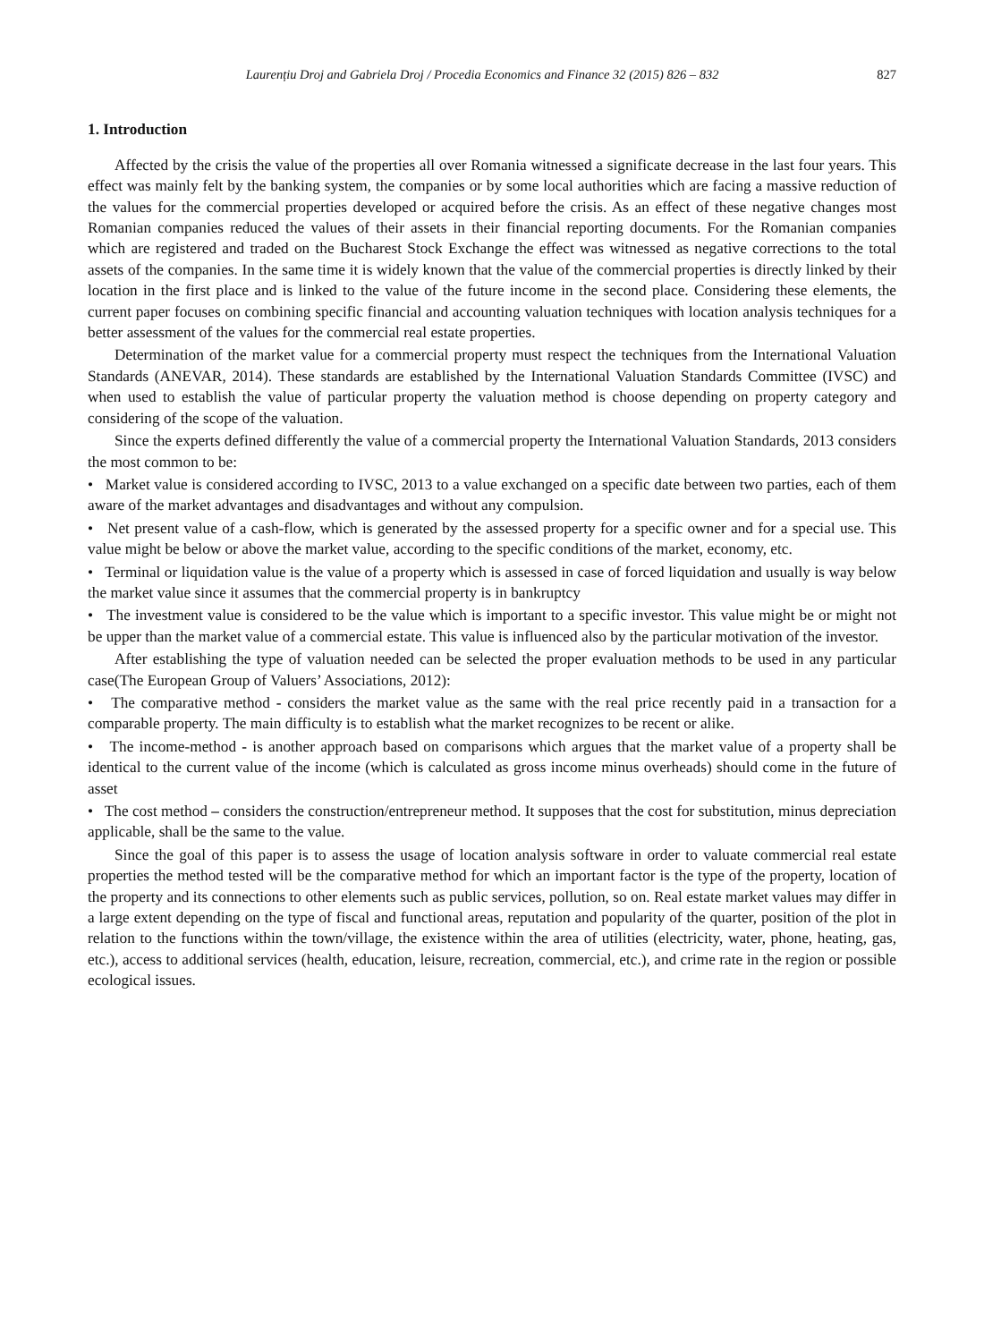Laurențiu Droj and Gabriela Droj / Procedia Economics and Finance 32 (2015) 826 – 832 827
1. Introduction
Affected by the crisis the value of the properties all over Romania witnessed a significate decrease in the last four years. This effect was mainly felt by the banking system, the companies or by some local authorities which are facing a massive reduction of the values for the commercial properties developed or acquired before the crisis. As an effect of these negative changes most Romanian companies reduced the values of their assets in their financial reporting documents. For the Romanian companies which are registered and traded on the Bucharest Stock Exchange the effect was witnessed as negative corrections to the total assets of the companies. In the same time it is widely known that the value of the commercial properties is directly linked by their location in the first place and is linked to the value of the future income in the second place. Considering these elements, the current paper focuses on combining specific financial and accounting valuation techniques with location analysis techniques for a better assessment of the values for the commercial real estate properties.
Determination of the market value for a commercial property must respect the techniques from the International Valuation Standards (ANEVAR, 2014). These standards are established by the International Valuation Standards Committee (IVSC) and when used to establish the value of particular property the valuation method is choose depending on property category and considering of the scope of the valuation.
Since the experts defined differently the value of a commercial property the International Valuation Standards, 2013 considers the most common to be:
• Market value is considered according to IVSC, 2013 to a value exchanged on a specific date between two parties, each of them aware of the market advantages and disadvantages and without any compulsion.
• Net present value of a cash-flow, which is generated by the assessed property for a specific owner and for a special use. This value might be below or above the market value, according to the specific conditions of the market, economy, etc.
• Terminal or liquidation value is the value of a property which is assessed in case of forced liquidation and usually is way below the market value since it assumes that the commercial property is in bankruptcy
• The investment value is considered to be the value which is important to a specific investor. This value might be or might not be upper than the market value of a commercial estate. This value is influenced also by the particular motivation of the investor.
After establishing the type of valuation needed can be selected the proper evaluation methods to be used in any particular case(The European Group of Valuers’ Associations, 2012):
• The comparative method - considers the market value as the same with the real price recently paid in a transaction for a comparable property. The main difficulty is to establish what the market recognizes to be recent or alike.
• The income-method - is another approach based on comparisons which argues that the market value of a property shall be identical to the current value of the income (which is calculated as gross income minus overheads) should come in the future of asset
• The cost method – considers the construction/entrepreneur method. It supposes that the cost for substitution, minus depreciation applicable, shall be the same to the value.
Since the goal of this paper is to assess the usage of location analysis software in order to valuate commercial real estate properties the method tested will be the comparative method for which an important factor is the type of the property, location of the property and its connections to other elements such as public services, pollution, so on. Real estate market values may differ in a large extent depending on the type of fiscal and functional areas, reputation and popularity of the quarter, position of the plot in relation to the functions within the town/village, the existence within the area of utilities (electricity, water, phone, heating, gas, etc.), access to additional services (health, education, leisure, recreation, commercial, etc.), and crime rate in the region or possible ecological issues.